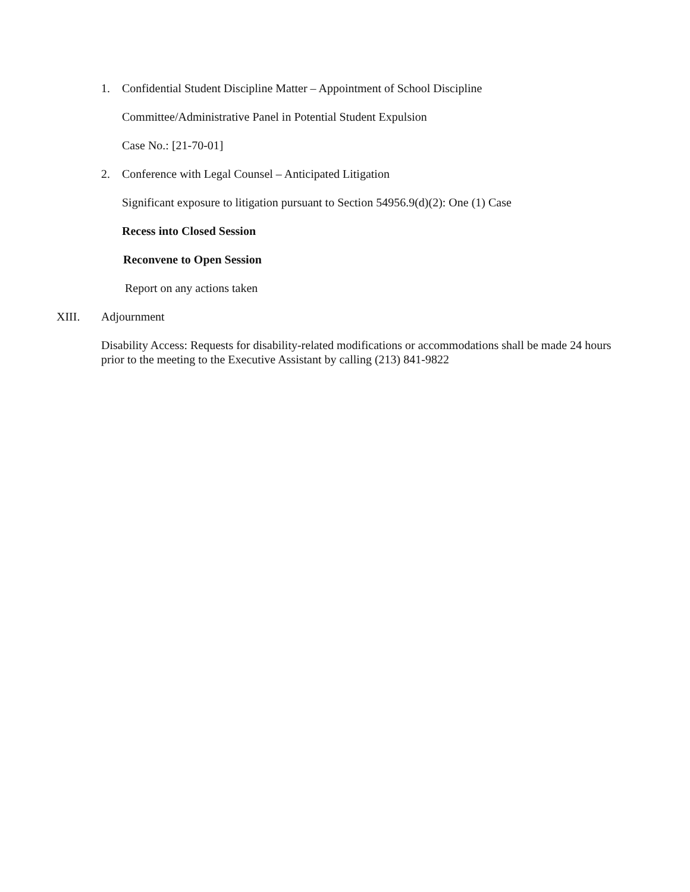1. Confidential Student Discipline Matter – Appointment of School Discipline
Committee/Administrative Panel in Potential Student Expulsion
Case No.: [21-70-01]
2. Conference with Legal Counsel – Anticipated Litigation
Significant exposure to litigation pursuant to Section 54956.9(d)(2): One (1) Case
Recess into Closed Session
Reconvene to Open Session
Report on any actions taken
XIII. Adjournment
Disability Access: Requests for disability-related modifications or accommodations shall be made 24 hours prior to the meeting to the Executive Assistant by calling (213) 841-9822